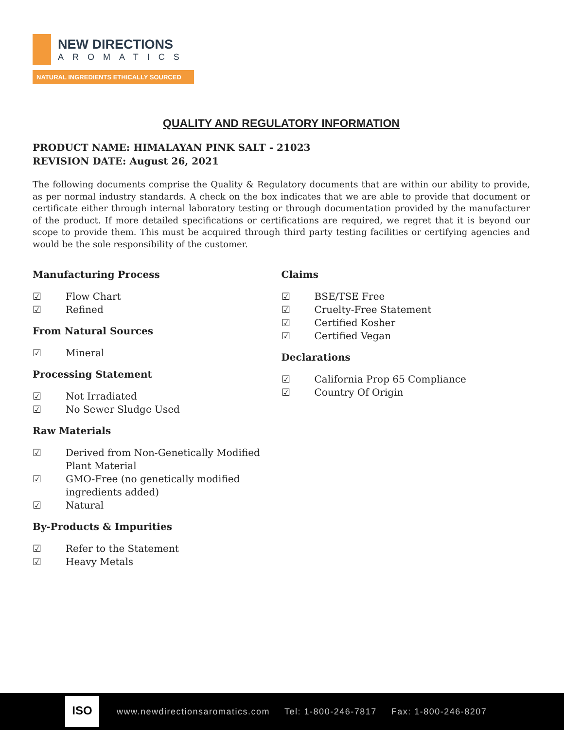NEW DIRECTIONS
AROMATICS
NATURAL INGREDIENTS ETHICALLY SOURCED
QUALITY AND REGULATORY INFORMATION
PRODUCT NAME: HIMALAYAN PINK SALT - 21023
REVISION DATE: August 26, 2021
The following documents comprise the Quality & Regulatory documents that are within our ability to provide, as per normal industry standards. A check on the box indicates that we are able to provide that document or certificate either through internal laboratory testing or through documentation provided by the manufacturer of the product. If more detailed specifications or certifications are required, we regret that it is beyond our scope to provide them. This must be acquired through third party testing facilities or certifying agencies and would be the sole responsibility of the customer.
Manufacturing Process
☑ Flow Chart
☑ Refined
From Natural Sources
☑ Mineral
Processing Statement
☑ Not Irradiated
☑ No Sewer Sludge Used
Raw Materials
☑ Derived from Non-Genetically Modified
Plant Material
☑ GMO-Free (no genetically modified
ingredients added)
☑ Natural
By-Products & Impurities
☑ Refer to the Statement
☑ Heavy Metals
Claims
☑ BSE/TSE Free
☑ Cruelty-Free Statement
☑ Certified Kosher
☑ Certified Vegan
Declarations
☑ California Prop 65 Compliance
☑ Country Of Origin
ISO
www.newdirectionsaromatics.com Tel: 1-800-246-7817 Fax: 1-800-246-8207